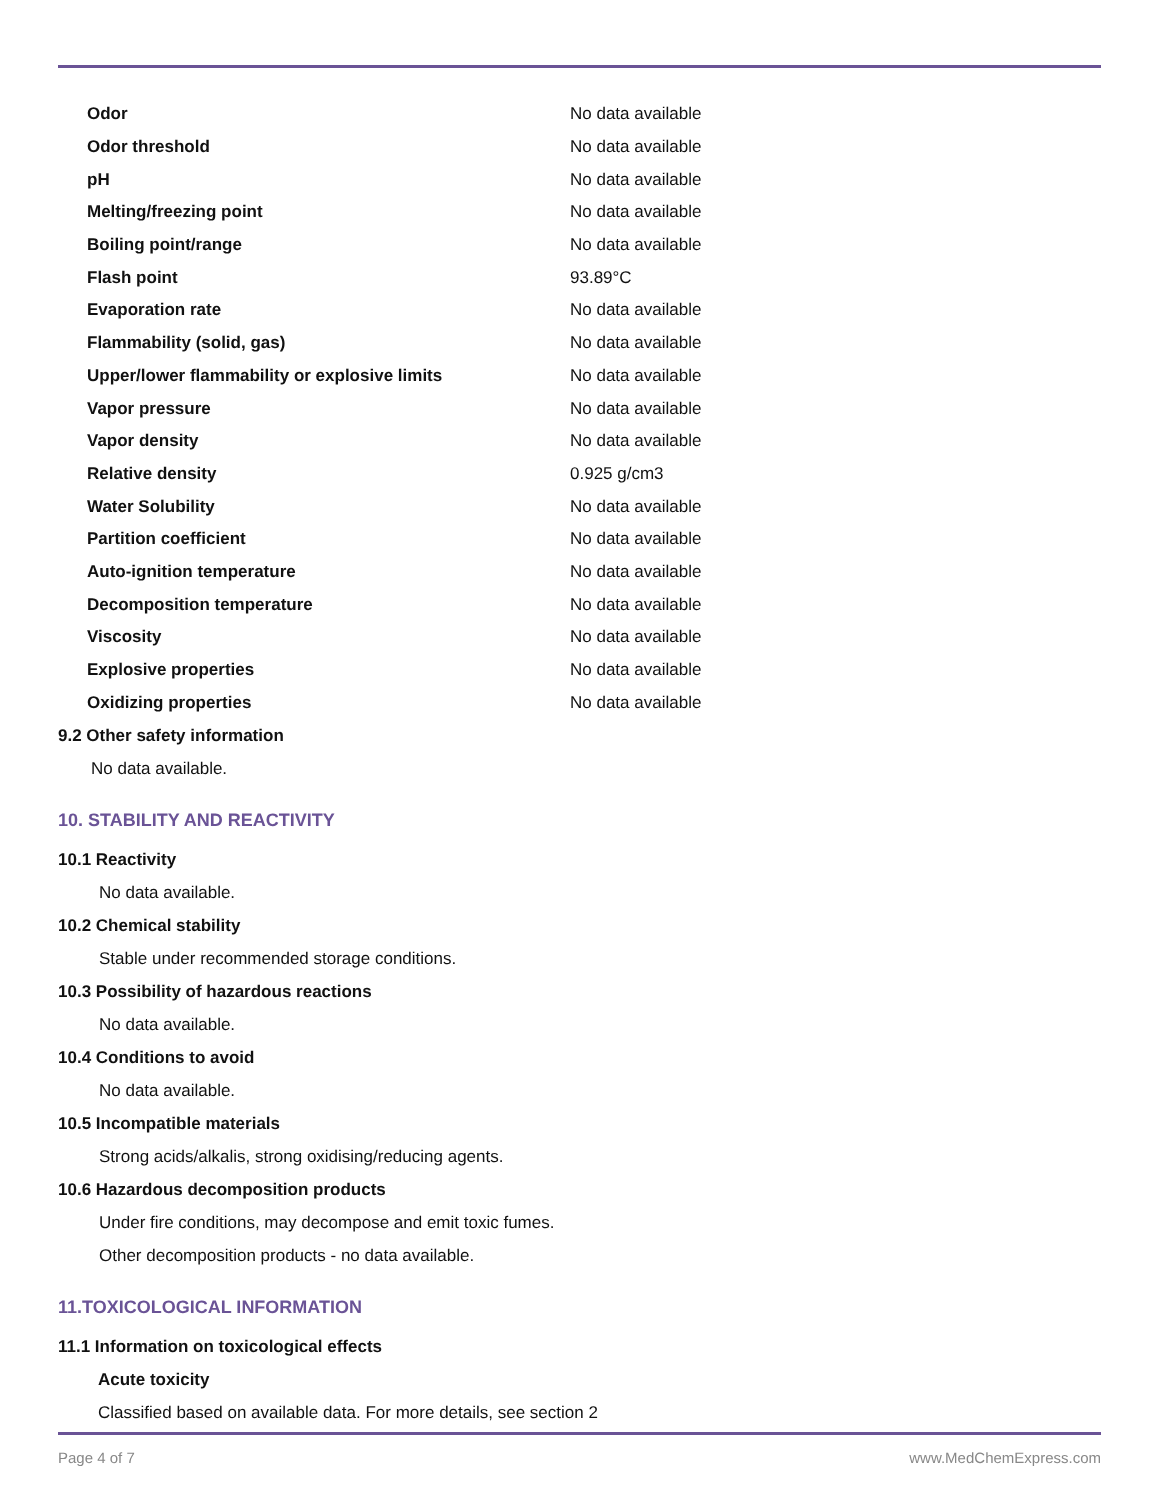| Odor | No data available |
| Odor threshold | No data available |
| pH | No data available |
| Melting/freezing point | No data available |
| Boiling point/range | No data available |
| Flash point | 93.89°C |
| Evaporation rate | No data available |
| Flammability (solid, gas) | No data available |
| Upper/lower flammability or explosive limits | No data available |
| Vapor pressure | No data available |
| Vapor density | No data available |
| Relative density | 0.925 g/cm3 |
| Water Solubility | No data available |
| Partition coefficient | No data available |
| Auto-ignition temperature | No data available |
| Decomposition temperature | No data available |
| Viscosity | No data available |
| Explosive properties | No data available |
| Oxidizing properties | No data available |
9.2 Other safety information
No data available.
10. STABILITY AND REACTIVITY
10.1 Reactivity
No data available.
10.2 Chemical stability
Stable under recommended storage conditions.
10.3 Possibility of hazardous reactions
No data available.
10.4 Conditions to avoid
No data available.
10.5 Incompatible materials
Strong acids/alkalis, strong oxidising/reducing agents.
10.6 Hazardous decomposition products
Under fire conditions, may decompose and emit toxic fumes.
Other decomposition products - no data available.
11.TOXICOLOGICAL INFORMATION
11.1 Information on toxicological effects
Acute toxicity
Classified based on available data. For more details, see section 2
Page 4 of 7 www.MedChemExpress.com